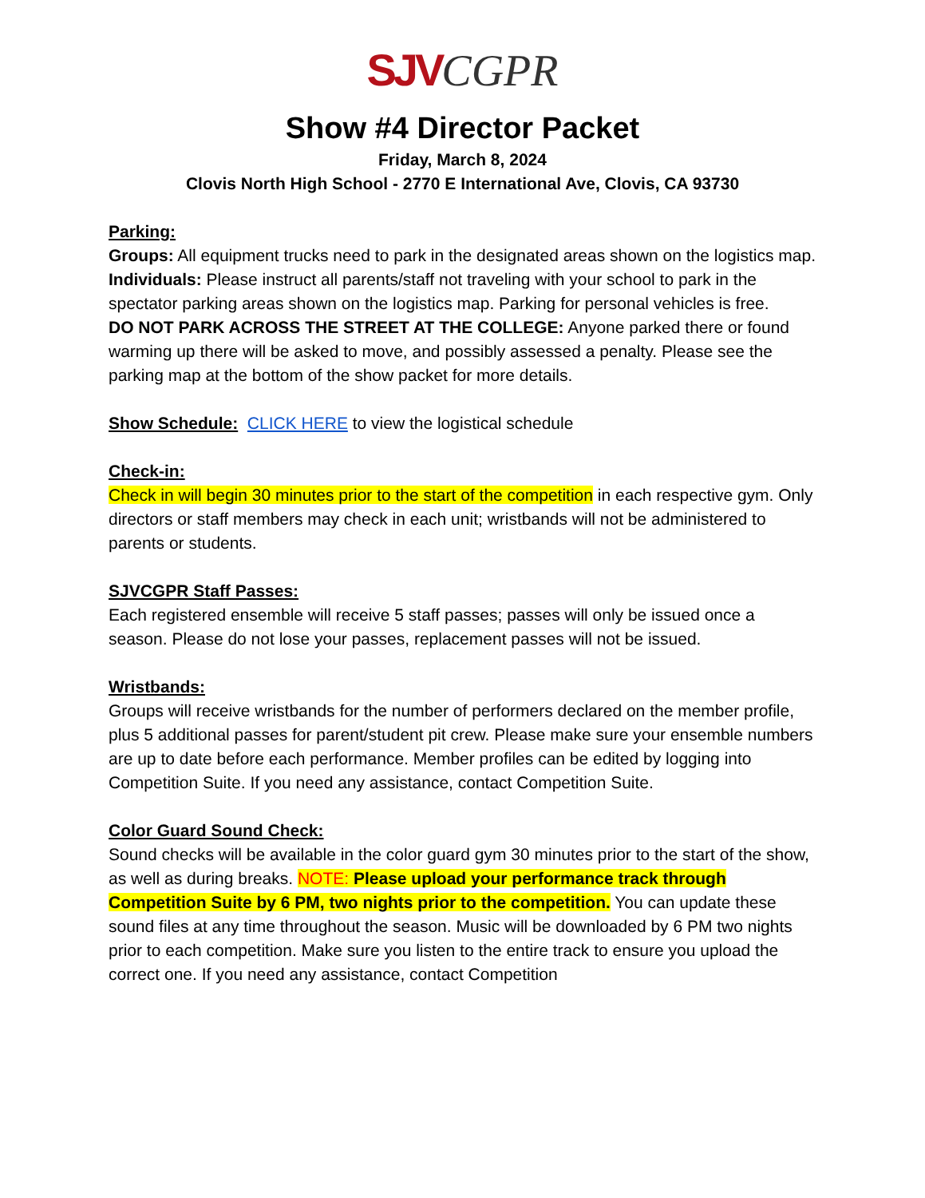SJV CGPR
Show #4 Director Packet
Friday, March 8, 2024
Clovis North High School - 2770 E International Ave, Clovis, CA 93730
Parking:
Groups: All equipment trucks need to park in the designated areas shown on the logistics map.
Individuals: Please instruct all parents/staff not traveling with your school to park in the spectator parking areas shown on the logistics map. Parking for personal vehicles is free.
DO NOT PARK ACROSS THE STREET AT THE COLLEGE: Anyone parked there or found warming up there will be asked to move, and possibly assessed a penalty. Please see the parking map at the bottom of the show packet for more details.
Show Schedule: CLICK HERE to view the logistical schedule
Check-in:
Check in will begin 30 minutes prior to the start of the competition in each respective gym. Only directors or staff members may check in each unit; wristbands will not be administered to parents or students.
SJVCGPR Staff Passes:
Each registered ensemble will receive 5 staff passes; passes will only be issued once a season. Please do not lose your passes, replacement passes will not be issued.
Wristbands:
Groups will receive wristbands for the number of performers declared on the member profile, plus 5 additional passes for parent/student pit crew. Please make sure your ensemble numbers are up to date before each performance. Member profiles can be edited by logging into Competition Suite. If you need any assistance, contact Competition Suite.
Color Guard Sound Check:
Sound checks will be available in the color guard gym 30 minutes prior to the start of the show, as well as during breaks. NOTE: Please upload your performance track through Competition Suite by 6 PM, two nights prior to the competition. You can update these sound files at any time throughout the season. Music will be downloaded by 6 PM two nights prior to each competition. Make sure you listen to the entire track to ensure you upload the correct one. If you need any assistance, contact Competition